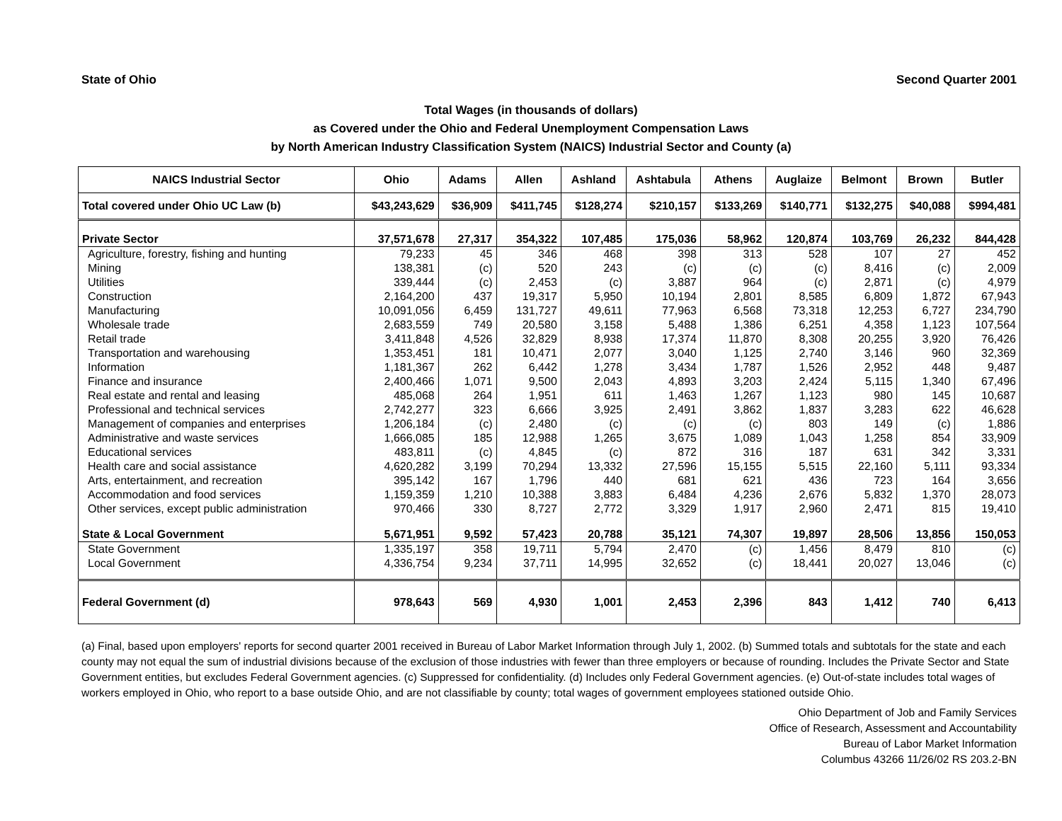State of Ohio Second Quarter 2001
Total Wages (in thousands of dollars)
as Covered under the Ohio and Federal Unemployment Compensation Laws
by North American Industry Classification System (NAICS) Industrial Sector and County (a)
| NAICS Industrial Sector | Ohio | Adams | Allen | Ashland | Ashtabula | Athens | Auglaize | Belmont | Brown | Butler |
| --- | --- | --- | --- | --- | --- | --- | --- | --- | --- | --- |
| Total covered under Ohio UC Law (b) | $43,243,629 | $36,909 | $411,745 | $128,274 | $210,157 | $133,269 | $140,771 | $132,275 | $40,088 | $994,481 |
| Private Sector | 37,571,678 | 27,317 | 354,322 | 107,485 | 175,036 | 58,962 | 120,874 | 103,769 | 26,232 | 844,428 |
| Agriculture, forestry, fishing and hunting | 79,233 | 45 | 346 | 468 | 398 | 313 | 528 | 107 | 27 | 452 |
| Mining | 138,381 | (c) | 520 | 243 | (c) | (c) | (c) | 8,416 | (c) | 2,009 |
| Utilities | 339,444 | (c) | 2,453 | (c) | 3,887 | 964 | (c) | 2,871 | (c) | 4,979 |
| Construction | 2,164,200 | 437 | 19,317 | 5,950 | 10,194 | 2,801 | 8,585 | 6,809 | 1,872 | 67,943 |
| Manufacturing | 10,091,056 | 6,459 | 131,727 | 49,611 | 77,963 | 6,568 | 73,318 | 12,253 | 6,727 | 234,790 |
| Wholesale trade | 2,683,559 | 749 | 20,580 | 3,158 | 5,488 | 1,386 | 6,251 | 4,358 | 1,123 | 107,564 |
| Retail trade | 3,411,848 | 4,526 | 32,829 | 8,938 | 17,374 | 11,870 | 8,308 | 20,255 | 3,920 | 76,426 |
| Transportation and warehousing | 1,353,451 | 181 | 10,471 | 2,077 | 3,040 | 1,125 | 2,740 | 3,146 | 960 | 32,369 |
| Information | 1,181,367 | 262 | 6,442 | 1,278 | 3,434 | 1,787 | 1,526 | 2,952 | 448 | 9,487 |
| Finance and insurance | 2,400,466 | 1,071 | 9,500 | 2,043 | 4,893 | 3,203 | 2,424 | 5,115 | 1,340 | 67,496 |
| Real estate and rental and leasing | 485,068 | 264 | 1,951 | 611 | 1,463 | 1,267 | 1,123 | 980 | 145 | 10,687 |
| Professional and technical services | 2,742,277 | 323 | 6,666 | 3,925 | 2,491 | 3,862 | 1,837 | 3,283 | 622 | 46,628 |
| Management of companies and enterprises | 1,206,184 | (c) | 2,480 | (c) | (c) | (c) | 803 | 149 | (c) | 1,886 |
| Administrative and waste services | 1,666,085 | 185 | 12,988 | 1,265 | 3,675 | 1,089 | 1,043 | 1,258 | 854 | 33,909 |
| Educational services | 483,811 | (c) | 4,845 | (c) | 872 | 316 | 187 | 631 | 342 | 3,331 |
| Health care and social assistance | 4,620,282 | 3,199 | 70,294 | 13,332 | 27,596 | 15,155 | 5,515 | 22,160 | 5,111 | 93,334 |
| Arts, entertainment, and recreation | 395,142 | 167 | 1,796 | 440 | 681 | 621 | 436 | 723 | 164 | 3,656 |
| Accommodation and food services | 1,159,359 | 1,210 | 10,388 | 3,883 | 6,484 | 4,236 | 2,676 | 5,832 | 1,370 | 28,073 |
| Other services, except public administration | 970,466 | 330 | 8,727 | 2,772 | 3,329 | 1,917 | 2,960 | 2,471 | 815 | 19,410 |
| State & Local Government | 5,671,951 | 9,592 | 57,423 | 20,788 | 35,121 | 74,307 | 19,897 | 28,506 | 13,856 | 150,053 |
| State Government | 1,335,197 | 358 | 19,711 | 5,794 | 2,470 | (c) | 1,456 | 8,479 | 810 | (c) |
| Local Government | 4,336,754 | 9,234 | 37,711 | 14,995 | 32,652 | (c) | 18,441 | 20,027 | 13,046 | (c) |
| Federal Government (d) | 978,643 | 569 | 4,930 | 1,001 | 2,453 | 2,396 | 843 | 1,412 | 740 | 6,413 |
(a) Final, based upon employers' reports for second quarter 2001 received in Bureau of Labor Market Information through July 1, 2002. (b) Summed totals and subtotals for the state and each county may not equal the sum of industrial divisions because of the exclusion of those industries with fewer than three employers or because of rounding. Includes the Private Sector and State Government entities, but excludes Federal Government agencies. (c) Suppressed for confidentiality. (d) Includes only Federal Government agencies. (e) Out-of-state includes total wages of workers employed in Ohio, who report to a base outside Ohio, and are not classifiable by county; total wages of government employees stationed outside Ohio.
Ohio Department of Job and Family Services
Office of Research, Assessment and Accountability
Bureau of Labor Market Information
Columbus 43266 11/26/02 RS 203.2-BN